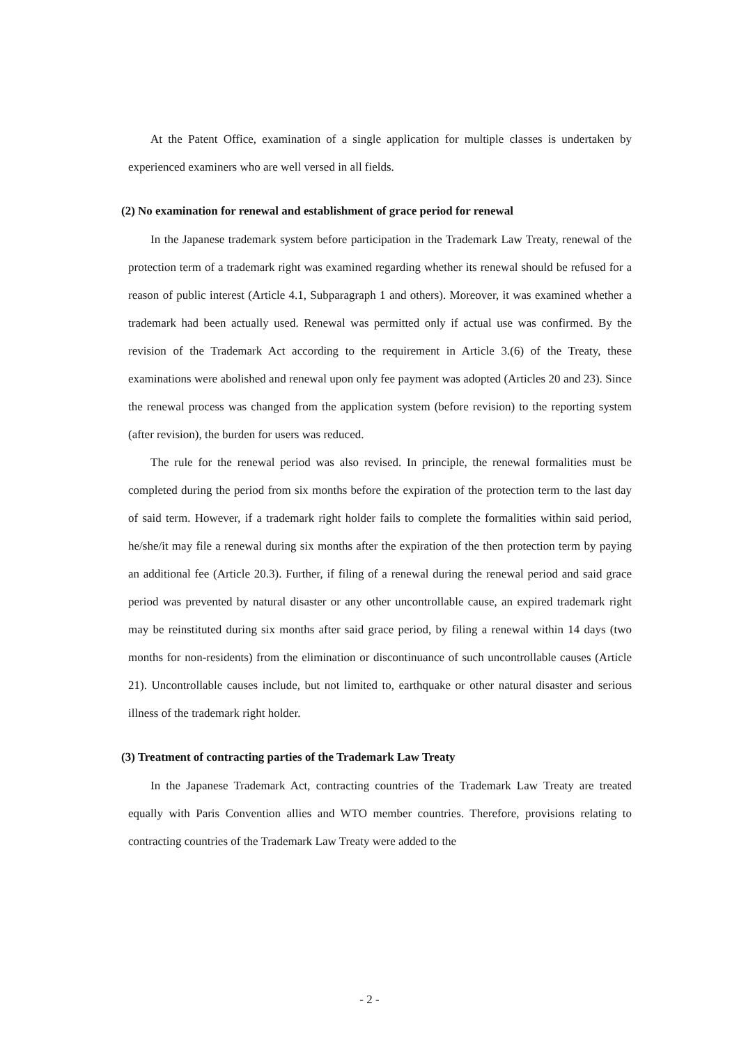At the Patent Office, examination of a single application for multiple classes is undertaken by experienced examiners who are well versed in all fields.
(2) No examination for renewal and establishment of grace period for renewal
In the Japanese trademark system before participation in the Trademark Law Treaty, renewal of the protection term of a trademark right was examined regarding whether its renewal should be refused for a reason of public interest (Article 4.1, Subparagraph 1 and others). Moreover, it was examined whether a trademark had been actually used. Renewal was permitted only if actual use was confirmed. By the revision of the Trademark Act according to the requirement in Article 3.(6) of the Treaty, these examinations were abolished and renewal upon only fee payment was adopted (Articles 20 and 23). Since the renewal process was changed from the application system (before revision) to the reporting system (after revision), the burden for users was reduced.
The rule for the renewal period was also revised. In principle, the renewal formalities must be completed during the period from six months before the expiration of the protection term to the last day of said term. However, if a trademark right holder fails to complete the formalities within said period, he/she/it may file a renewal during six months after the expiration of the then protection term by paying an additional fee (Article 20.3). Further, if filing of a renewal during the renewal period and said grace period was prevented by natural disaster or any other uncontrollable cause, an expired trademark right may be reinstituted during six months after said grace period, by filing a renewal within 14 days (two months for non-residents) from the elimination or discontinuance of such uncontrollable causes (Article 21). Uncontrollable causes include, but not limited to, earthquake or other natural disaster and serious illness of the trademark right holder.
(3) Treatment of contracting parties of the Trademark Law Treaty
In the Japanese Trademark Act, contracting countries of the Trademark Law Treaty are treated equally with Paris Convention allies and WTO member countries. Therefore, provisions relating to contracting countries of the Trademark Law Treaty were added to the
- 2 -